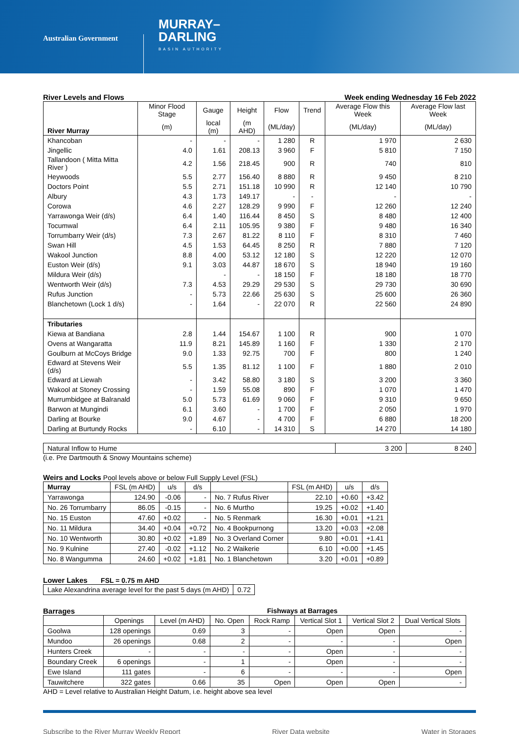Australian Government
MURRAY–
DARLING
BASIN AUTHORITY
River Levels and Flows Week ending Wednesday 16 Feb 2022
| River Murray | Minor Flood Stage | Gauge | Height | Flow | Trend | Average Flow this Week | Average Flow last Week |
| --- | --- | --- | --- | --- | --- | --- | --- |
| | (m) | local (m) | (m AHD) | (ML/day) | | (ML/day) | (ML/day) |
| Khancoban | - | - | - | 1 280 | R | 1 970 | 2 630 |
| Jingellic | 4.0 | 1.61 | 208.13 | 3 960 | F | 5 810 | 7 150 |
| Tallandoon ( Mitta Mitta River ) | 4.2 | 1.56 | 218.45 | 900 | R | 740 | 810 |
| Heywoods | 5.5 | 2.77 | 156.40 | 8 880 | R | 9 450 | 8 210 |
| Doctors Point | 5.5 | 2.71 | 151.18 | 10 990 | R | 12 140 | 10 790 |
| Albury | 4.3 | 1.73 | 149.17 | - | - | - | - |
| Corowa | 4.6 | 2.27 | 128.29 | 9 990 | F | 12 260 | 12 240 |
| Yarrawonga Weir (d/s) | 6.4 | 1.40 | 116.44 | 8 450 | S | 8 480 | 12 400 |
| Tocumwal | 6.4 | 2.11 | 105.95 | 9 380 | F | 9 480 | 16 340 |
| Torrumbarry Weir (d/s) | 7.3 | 2.67 | 81.22 | 8 110 | F | 8 310 | 7 460 |
| Swan Hill | 4.5 | 1.53 | 64.45 | 8 250 | R | 7 880 | 7 120 |
| Wakool Junction | 8.8 | 4.00 | 53.12 | 12 180 | S | 12 220 | 12 070 |
| Euston Weir (d/s) | 9.1 | 3.03 | 44.87 | 18 670 | S | 18 940 | 19 160 |
| Mildura Weir (d/s) | | - | - | 18 150 | F | 18 180 | 18 770 |
| Wentworth Weir (d/s) | 7.3 | 4.53 | 29.29 | 29 530 | S | 29 730 | 30 690 |
| Rufus Junction | - | 5.73 | 22.66 | 25 630 | S | 25 600 | 26 360 |
| Blanchetown (Lock 1 d/s) | - | 1.64 | - | 22 070 | R | 22 560 | 24 890 |
| Tributaries | | | | | | | |
| Kiewa at Bandiana | 2.8 | 1.44 | 154.67 | 1 100 | R | 900 | 1 070 |
| Ovens at Wangaratta | 11.9 | 8.21 | 145.89 | 1 160 | F | 1 330 | 2 170 |
| Goulburn at McCoys Bridge | 9.0 | 1.33 | 92.75 | 700 | F | 800 | 1 240 |
| Edward at Stevens Weir (d/s) | 5.5 | 1.35 | 81.12 | 1 100 | F | 1 880 | 2 010 |
| Edward at Liewah | - | 3.42 | 58.80 | 3 180 | S | 3 200 | 3 360 |
| Wakool at Stoney Crossing | - | 1.59 | 55.08 | 890 | F | 1 070 | 1 470 |
| Murrumbidgee at Balranald | 5.0 | 5.73 | 61.69 | 9 060 | F | 9 310 | 9 650 |
| Barwon at Mungindi | 6.1 | 3.60 | - | 1 700 | F | 2 050 | 1 970 |
| Darling at Bourke | 9.0 | 4.67 | - | 4 700 | F | 6 880 | 18 200 |
| Darling at Burtundy Rocks | - | 6.10 | - | 14 310 | S | 14 270 | 14 180 |
| Natural Inflow to Hume | 3 200 | 8 240 |
(i.e. Pre Dartmouth & Snowy Mountains scheme)
Weirs and Locks Pool levels above or below Full Supply Level (FSL)
| Murray | FSL (m AHD) | u/s | d/s | | FSL (m AHD) | u/s | d/s |
| --- | --- | --- | --- | --- | --- | --- | --- |
| Yarrawonga | 124.90 | -0.06 | - | No. 7 Rufus River | 22.10 | +0.60 | +3.42 |
| No. 26 Torrumbarry | 86.05 | -0.15 | - | No. 6 Murtho | 19.25 | +0.02 | +1.40 |
| No. 15 Euston | 47.60 | +0.02 | - | No. 5 Renmark | 16.30 | +0.01 | +1.21 |
| No. 11 Mildura | 34.40 | +0.04 | +0.72 | No. 4 Bookpurnong | 13.20 | +0.03 | +2.08 |
| No. 10 Wentworth | 30.80 | +0.02 | +1.89 | No. 3 Overland Corner | 9.80 | +0.01 | +1.41 |
| No. 9 Kulnine | 27.40 | -0.02 | +1.12 | No. 2 Waikerie | 6.10 | +0.00 | +1.45 |
| No. 8 Wangumma | 24.60 | +0.02 | +1.81 | No. 1 Blanchetown | 3.20 | +0.01 | +0.89 |
Lower Lakes FSL = 0.75 m AHD
| Lake Alexandrina average level for the past 5 days (m AHD) | 0.72 |
Barrages Fishways at Barrages
| | Openings | Level (m AHD) | No. Open | Rock Ramp | Vertical Slot 1 | Vertical Slot 2 | Dual Vertical Slots |
| --- | --- | --- | --- | --- | --- | --- | --- |
| Goolwa | 128 openings | 0.69 | 3 | - | Open | Open | - |
| Mundoo | 26 openings | 0.68 | 2 | - | - | - | Open |
| Hunters Creek | - | - | - | - | Open | - | - |
| Boundary Creek | 6 openings | - | 1 | - | Open | - | - |
| Ewe Island | 111 gates | - | 6 | - | - | - | Open |
| Tauwitchere | 322 gates | 0.66 | 35 | Open | Open | Open | - |
AHD = Level relative to Australian Height Datum, i.e. height above sea level
Subscribe to the River Murray Weekly Report River Data website Water in Storages